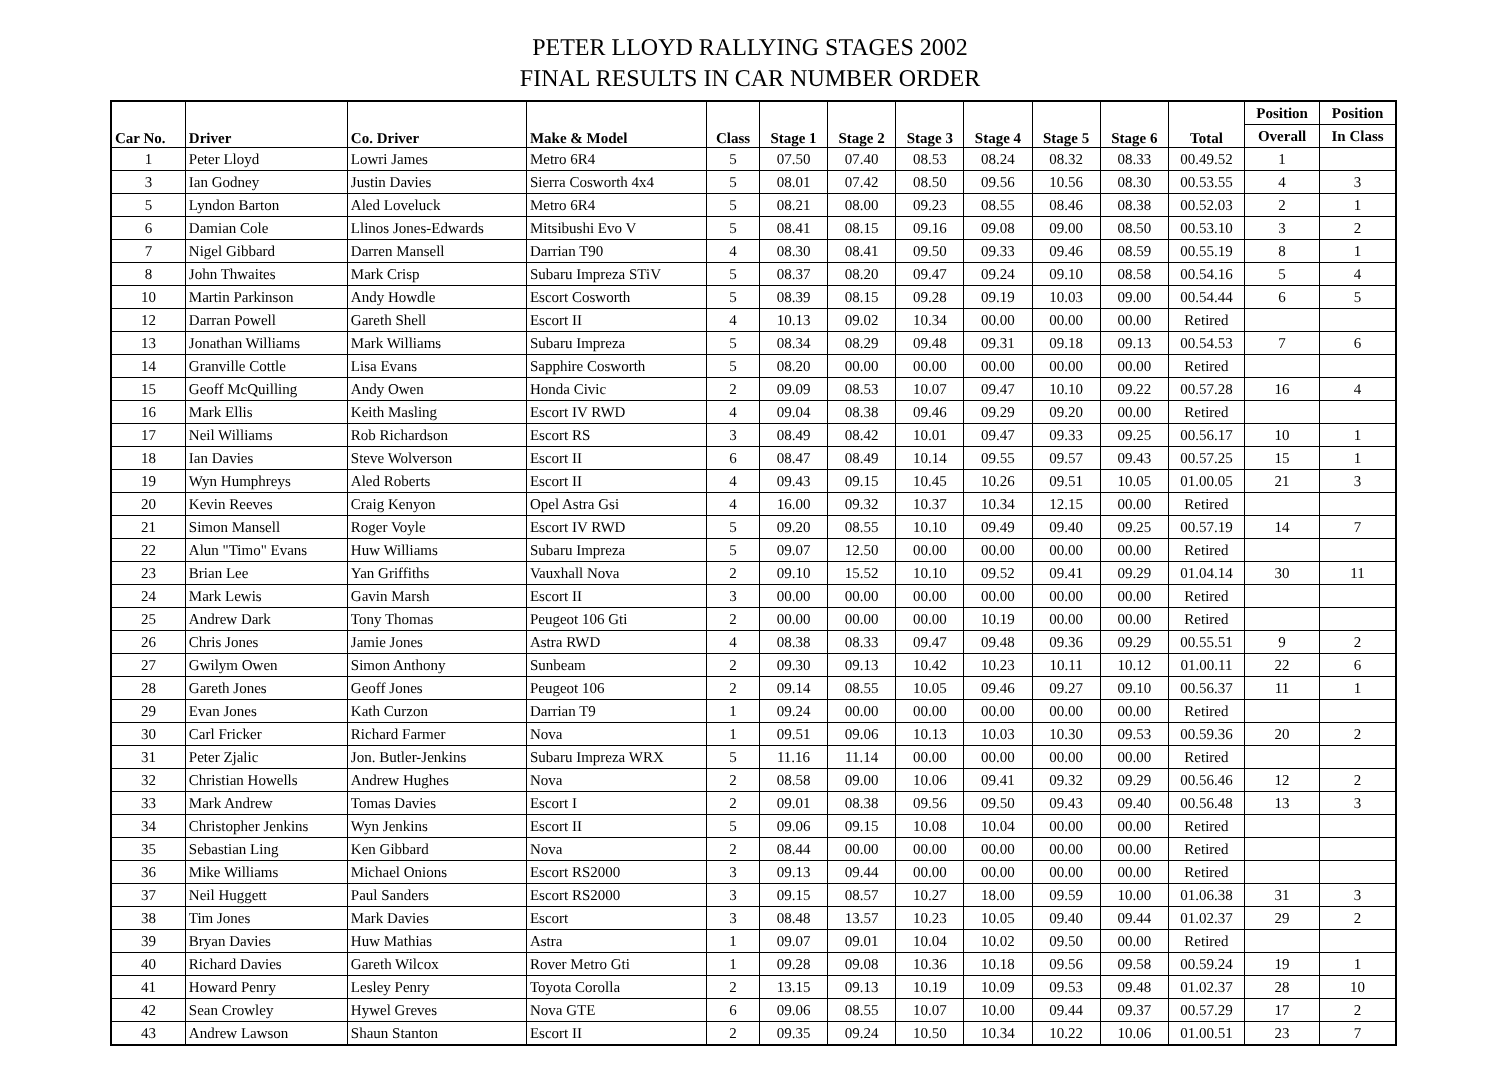PETER LLOYD RALLYING STAGES 2002
FINAL RESULTS IN CAR NUMBER ORDER
| Car No. | Driver | Co. Driver | Make & Model | Class | Stage 1 | Stage 2 | Stage 3 | Stage 4 | Stage 5 | Stage 6 | Total | Position | Position |
| --- | --- | --- | --- | --- | --- | --- | --- | --- | --- | --- | --- | --- | --- |
| | | | | | | | | | | | | Overall | In Class |
| 1 | Peter Lloyd | Lowri James | Metro 6R4 | 5 | 07.50 | 07.40 | 08.53 | 08.24 | 08.32 | 08.33 | 00.49.52 | 1 | |
| 3 | Ian Godney | Justin Davies | Sierra Cosworth 4x4 | 5 | 08.01 | 07.42 | 08.50 | 09.56 | 10.56 | 08.30 | 00.53.55 | 4 | 3 |
| 5 | Lyndon Barton | Aled Loveluck | Metro 6R4 | 5 | 08.21 | 08.00 | 09.23 | 08.55 | 08.46 | 08.38 | 00.52.03 | 2 | 1 |
| 6 | Damian Cole | Llinos Jones-Edwards | Mitsibushi Evo V | 5 | 08.41 | 08.15 | 09.16 | 09.08 | 09.00 | 08.50 | 00.53.10 | 3 | 2 |
| 7 | Nigel Gibbard | Darren Mansell | Darrian T90 | 4 | 08.30 | 08.41 | 09.50 | 09.33 | 09.46 | 08.59 | 00.55.19 | 8 | 1 |
| 8 | John Thwaites | Mark Crisp | Subaru Impreza STiV | 5 | 08.37 | 08.20 | 09.47 | 09.24 | 09.10 | 08.58 | 00.54.16 | 5 | 4 |
| 10 | Martin Parkinson | Andy Howdle | Escort Cosworth | 5 | 08.39 | 08.15 | 09.28 | 09.19 | 10.03 | 09.00 | 00.54.44 | 6 | 5 |
| 12 | Darran Powell | Gareth Shell | Escort II | 4 | 10.13 | 09.02 | 10.34 | 00.00 | 00.00 | 00.00 | Retired | | |
| 13 | Jonathan Williams | Mark Williams | Subaru Impreza | 5 | 08.34 | 08.29 | 09.48 | 09.31 | 09.18 | 09.13 | 00.54.53 | 7 | 6 |
| 14 | Granville Cottle | Lisa Evans | Sapphire Cosworth | 5 | 08.20 | 00.00 | 00.00 | 00.00 | 00.00 | 00.00 | Retired | | |
| 15 | Geoff McQuilling | Andy Owen | Honda Civic | 2 | 09.09 | 08.53 | 10.07 | 09.47 | 10.10 | 09.22 | 00.57.28 | 16 | 4 |
| 16 | Mark Ellis | Keith Masling | Escort IV RWD | 4 | 09.04 | 08.38 | 09.46 | 09.29 | 09.20 | 00.00 | Retired | | |
| 17 | Neil Williams | Rob Richardson | Escort RS | 3 | 08.49 | 08.42 | 10.01 | 09.47 | 09.33 | 09.25 | 00.56.17 | 10 | 1 |
| 18 | Ian Davies | Steve Wolverson | Escort II | 6 | 08.47 | 08.49 | 10.14 | 09.55 | 09.57 | 09.43 | 00.57.25 | 15 | 1 |
| 19 | Wyn Humphreys | Aled Roberts | Escort II | 4 | 09.43 | 09.15 | 10.45 | 10.26 | 09.51 | 10.05 | 01.00.05 | 21 | 3 |
| 20 | Kevin Reeves | Craig Kenyon | Opel Astra Gsi | 4 | 16.00 | 09.32 | 10.37 | 10.34 | 12.15 | 00.00 | Retired | | |
| 21 | Simon Mansell | Roger Voyle | Escort IV RWD | 5 | 09.20 | 08.55 | 10.10 | 09.49 | 09.40 | 09.25 | 00.57.19 | 14 | 7 |
| 22 | Alun "Timo" Evans | Huw Williams | Subaru Impreza | 5 | 09.07 | 12.50 | 00.00 | 00.00 | 00.00 | 00.00 | Retired | | |
| 23 | Brian Lee | Yan Griffiths | Vauxhall Nova | 2 | 09.10 | 15.52 | 10.10 | 09.52 | 09.41 | 09.29 | 01.04.14 | 30 | 11 |
| 24 | Mark Lewis | Gavin Marsh | Escort II | 3 | 00.00 | 00.00 | 00.00 | 00.00 | 00.00 | 00.00 | Retired | | |
| 25 | Andrew Dark | Tony Thomas | Peugeot 106 Gti | 2 | 00.00 | 00.00 | 00.00 | 10.19 | 00.00 | 00.00 | Retired | | |
| 26 | Chris Jones | Jamie Jones | Astra RWD | 4 | 08.38 | 08.33 | 09.47 | 09.48 | 09.36 | 09.29 | 00.55.51 | 9 | 2 |
| 27 | Gwilym Owen | Simon Anthony | Sunbeam | 2 | 09.30 | 09.13 | 10.42 | 10.23 | 10.11 | 10.12 | 01.00.11 | 22 | 6 |
| 28 | Gareth Jones | Geoff Jones | Peugeot 106 | 2 | 09.14 | 08.55 | 10.05 | 09.46 | 09.27 | 09.10 | 00.56.37 | 11 | 1 |
| 29 | Evan Jones | Kath Curzon | Darrian T9 | 1 | 09.24 | 00.00 | 00.00 | 00.00 | 00.00 | 00.00 | Retired | | |
| 30 | Carl Fricker | Richard Farmer | Nova | 1 | 09.51 | 09.06 | 10.13 | 10.03 | 10.30 | 09.53 | 00.59.36 | 20 | 2 |
| 31 | Peter Zjalic | Jon. Butler-Jenkins | Subaru Impreza WRX | 5 | 11.16 | 11.14 | 00.00 | 00.00 | 00.00 | 00.00 | Retired | | |
| 32 | Christian Howells | Andrew Hughes | Nova | 2 | 08.58 | 09.00 | 10.06 | 09.41 | 09.32 | 09.29 | 00.56.46 | 12 | 2 |
| 33 | Mark Andrew | Tomas Davies | Escort I | 2 | 09.01 | 08.38 | 09.56 | 09.50 | 09.43 | 09.40 | 00.56.48 | 13 | 3 |
| 34 | Christopher Jenkins | Wyn Jenkins | Escort II | 5 | 09.06 | 09.15 | 10.08 | 10.04 | 00.00 | 00.00 | Retired | | |
| 35 | Sebastian Ling | Ken Gibbard | Nova | 2 | 08.44 | 00.00 | 00.00 | 00.00 | 00.00 | 00.00 | Retired | | |
| 36 | Mike Williams | Michael Onions | Escort RS2000 | 3 | 09.13 | 09.44 | 00.00 | 00.00 | 00.00 | 00.00 | Retired | | |
| 37 | Neil Huggett | Paul Sanders | Escort RS2000 | 3 | 09.15 | 08.57 | 10.27 | 18.00 | 09.59 | 10.00 | 01.06.38 | 31 | 3 |
| 38 | Tim Jones | Mark Davies | Escort | 3 | 08.48 | 13.57 | 10.23 | 10.05 | 09.40 | 09.44 | 01.02.37 | 29 | 2 |
| 39 | Bryan Davies | Huw Mathias | Astra | 1 | 09.07 | 09.01 | 10.04 | 10.02 | 09.50 | 00.00 | Retired | | |
| 40 | Richard Davies | Gareth Wilcox | Rover Metro Gti | 1 | 09.28 | 09.08 | 10.36 | 10.18 | 09.56 | 09.58 | 00.59.24 | 19 | 1 |
| 41 | Howard Penry | Lesley Penry | Toyota Corolla | 2 | 13.15 | 09.13 | 10.19 | 10.09 | 09.53 | 09.48 | 01.02.37 | 28 | 10 |
| 42 | Sean Crowley | Hywel Greves | Nova GTE | 6 | 09.06 | 08.55 | 10.07 | 10.00 | 09.44 | 09.37 | 00.57.29 | 17 | 2 |
| 43 | Andrew Lawson | Shaun Stanton | Escort II | 2 | 09.35 | 09.24 | 10.50 | 10.34 | 10.22 | 10.06 | 01.00.51 | 23 | 7 |